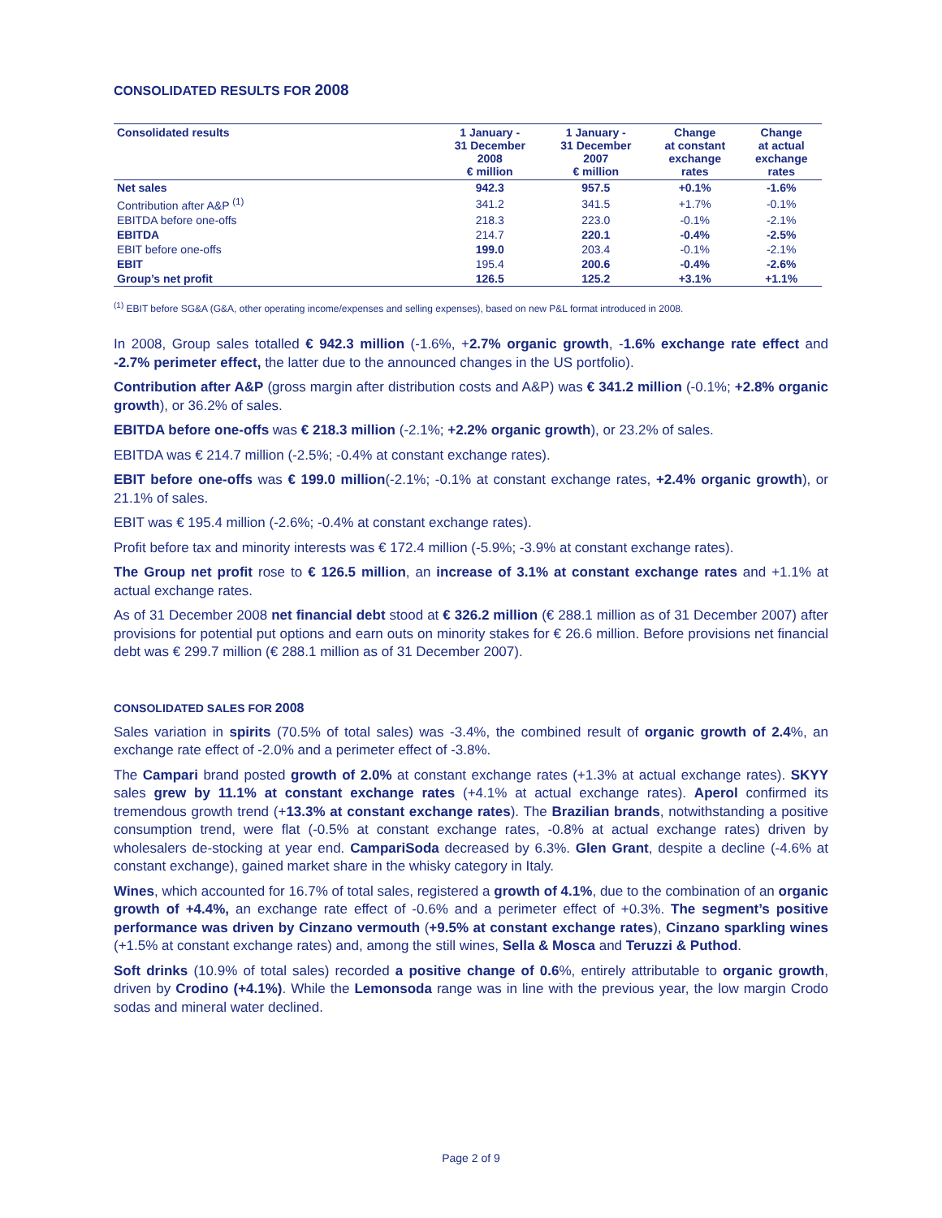CONSOLIDATED RESULTS FOR 2008
| Consolidated results | 1 January - 31 December 2008 € million | 1 January - 31 December 2007 € million | Change at constant exchange rates | Change at actual exchange rates |
| --- | --- | --- | --- | --- |
| Net sales | 942.3 | 957.5 | +0.1% | -1.6% |
| Contribution after A&P <sup>(1)</sup> | 341.2 | 341.5 | +1.7% | -0.1% |
| EBITDA before one-offs | 218.3 | 223.0 | -0.1% | -2.1% |
| EBITDA | 214.7 | 220.1 | -0.4% | -2.5% |
| EBIT before one-offs | 199.0 | 203.4 | -0.1% | -2.1% |
| EBIT | 195.4 | 200.6 | -0.4% | -2.6% |
| Group’s net profit | 126.5 | 125.2 | +3.1% | +1.1% |
<sup>(1)</sup> EBIT before SG&A (G&A, other operating income/expenses and selling expenses), based on new P&L format introduced in 2008.
In 2008, Group sales totalled € 942.3 million (-1.6%, +2.7% organic growth, -1.6% exchange rate effect and -2.7% perimeter effect, the latter due to the announced changes in the US portfolio).
Contribution after A&P (gross margin after distribution costs and A&P) was € 341.2 million (-0.1%; +2.8% organic growth), or 36.2% of sales.
EBITDA before one-offs was € 218.3 million (-2.1%; +2.2% organic growth), or 23.2% of sales.
EBITDA was € 214.7 million (-2.5%; -0.4% at constant exchange rates).
EBIT before one-offs was € 199.0 million(-2.1%; -0.1% at constant exchange rates, +2.4% organic growth), or 21.1% of sales.
EBIT was € 195.4 million (-2.6%; -0.4% at constant exchange rates).
Profit before tax and minority interests was € 172.4 million (-5.9%; -3.9% at constant exchange rates).
The Group net profit rose to € 126.5 million, an increase of 3.1% at constant exchange rates and +1.1% at actual exchange rates.
As of 31 December 2008 net financial debt stood at € 326.2 million (€ 288.1 million as of 31 December 2007) after provisions for potential put options and earn outs on minority stakes for € 26.6 million. Before provisions net financial debt was € 299.7 million (€ 288.1 million as of 31 December 2007).
CONSOLIDATED SALES FOR 2008
Sales variation in spirits (70.5% of total sales) was -3.4%, the combined result of organic growth of 2.4%, an exchange rate effect of -2.0% and a perimeter effect of -3.8%.
The Campari brand posted growth of 2.0% at constant exchange rates (+1.3% at actual exchange rates). SKYY sales grew by 11.1% at constant exchange rates (+4.1% at actual exchange rates). Aperol confirmed its tremendous growth trend (+13.3% at constant exchange rates). The Brazilian brands, notwithstanding a positive consumption trend, were flat (-0.5% at constant exchange rates, -0.8% at actual exchange rates) driven by wholesalers de-stocking at year end. CampariSoda decreased by 6.3%. Glen Grant, despite a decline (-4.6% at constant exchange), gained market share in the whisky category in Italy.
Wines, which accounted for 16.7% of total sales, registered a growth of 4.1%, due to the combination of an organic growth of +4.4%, an exchange rate effect of -0.6% and a perimeter effect of +0.3%. The segment’s positive performance was driven by Cinzano vermouth (+9.5% at constant exchange rates), Cinzano sparkling wines (+1.5% at constant exchange rates) and, among the still wines, Sella & Mosca and Teruzzi & Puthod.
Soft drinks (10.9% of total sales) recorded a positive change of 0.6%, entirely attributable to organic growth, driven by Crodino (+4.1%). While the Lemonsoda range was in line with the previous year, the low margin Crodo sodas and mineral water declined.
Page 2 of 9